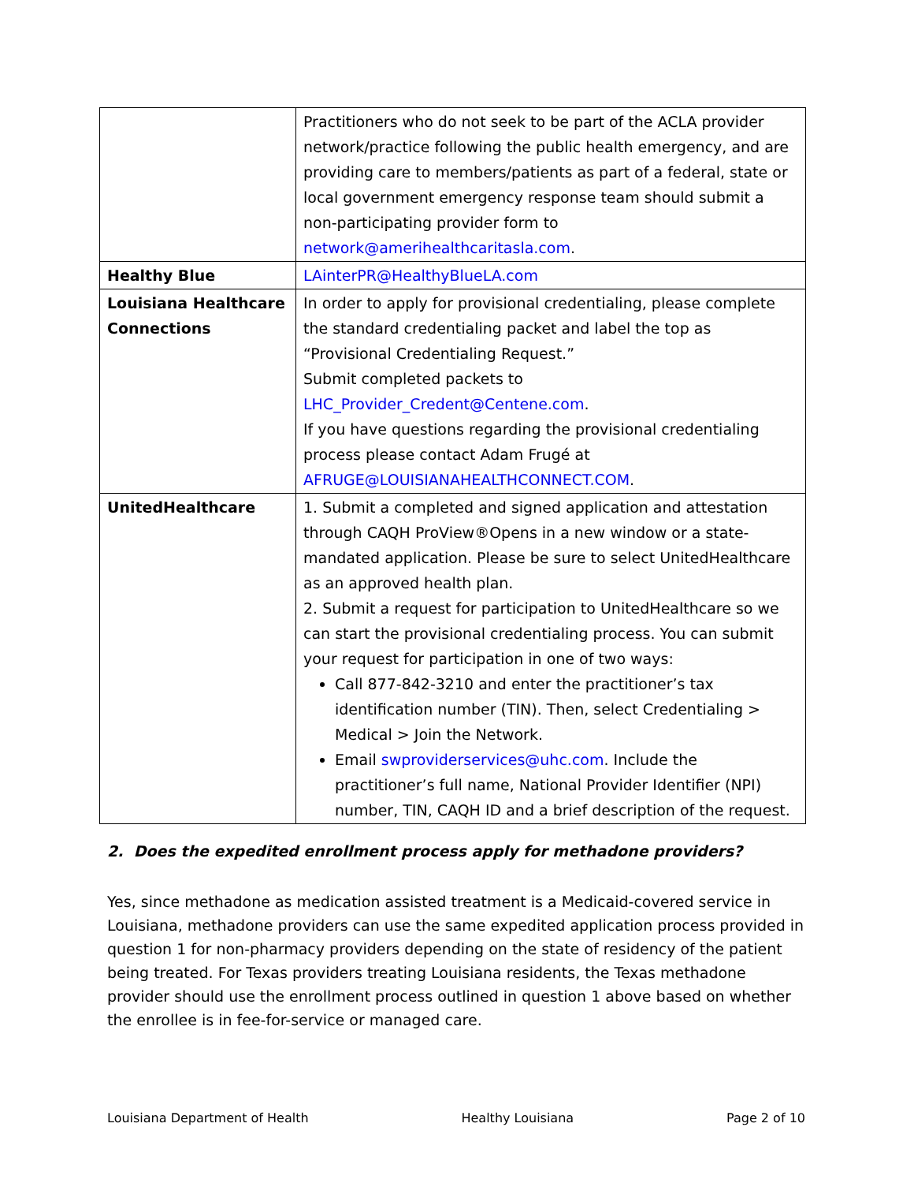| | Practitioners who do not seek to be part of the ACLA provider network/practice following the public health emergency, and are providing care to members/patients as part of a federal, state or local government emergency response team should submit a non-participating provider form to network@amerihealthcaritasla.com . |
| Healthy Blue | LAinterPR@HealthyBlueLA.com |
| Louisiana Healthcare Connections | In order to apply for provisional credentialing, please complete the standard credentialing packet and label the top as “Provisional Credentialing Request.” Submit completed packets to LHC_Provider_Credent@Centene.com . If you have questions regarding the provisional credentialing process please contact Adam Frugé at AFRUGE@LOUISIANAHEALTHCONNECT.COM . |
| UnitedHealthcare | 1. Submit a completed and signed application and attestation through CAQH ProView®Opens in a new window or a state-mandated application. Please be sure to select UnitedHealthcare as an approved health plan. 2. Submit a request for participation to UnitedHealthcare so we can start the provisional credentialing process. You can submit your request for participation in one of two ways: Call 877-842-3210 and enter the practitioner’s tax identification number (TIN). Then, select Credentialing > Medical > Join the Network. Email swproviderservices@uhc.com . Include the practitioner’s full name, National Provider Identifier (NPI) number, TIN, CAQH ID and a brief description of the request. |
2. Does the expedited enrollment process apply for methadone providers?
Yes, since methadone as medication assisted treatment is a Medicaid-covered service in Louisiana, methadone providers can use the same expedited application process provided in question 1 for non-pharmacy providers depending on the state of residency of the patient being treated. For Texas providers treating Louisiana residents, the Texas methadone provider should use the enrollment process outlined in question 1 above based on whether the enrollee is in fee-for-service or managed care.
Louisiana Department of Health Healthy Louisiana Page 2 of 10